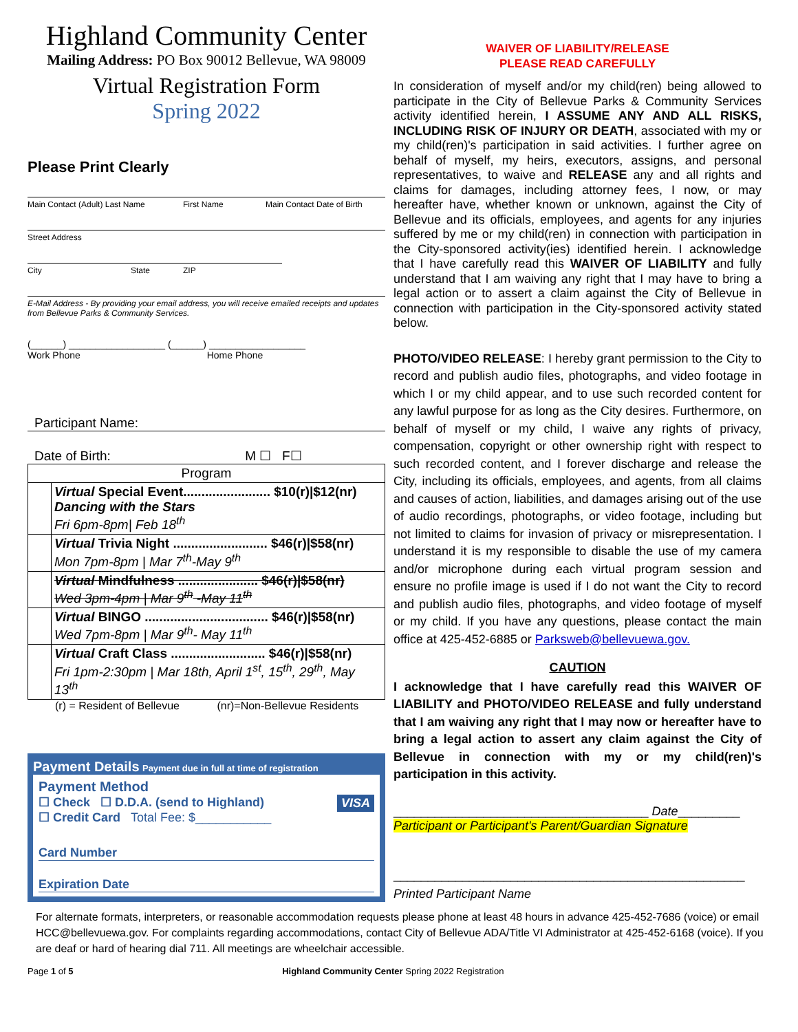Highland Community Center
Mailing Address: PO Box 90012 Bellevue, WA 98009
Virtual Registration Form
Spring 2022
Please Print Clearly
Main Contact (Adult) Last Name First Name Main Contact Date of Birth
Street Address
City State ZIP
E-Mail Address - By providing your email address, you will receive emailed receipts and updates from Bellevue Parks & Community Services.
(______) __________________ (______) __________________
Work Phone Home Phone
Participant Name:
Date of Birth: M ☐ F☐
| Program | |
| | Virtual Special Event........................ $10(r)/$12(nr) Dancing with the Stars Fri 6pm-8pm/ Feb 18<sup>th</sup> |
| | Virtual Trivia Night .......................... $46(r)/$58(nr) Mon 7pm-8pm / Mar 7<sup>th</sup>-May 9<sup>th</sup> |
| | Virtual Mindfulness ...................... $46(r)/$58(nr) Wed 3pm-4pm / Mar 9<sup>th</sup> -May 11<sup>th</sup> |
| | Virtual BINGO .................................. $46(r)/$58(nr) Wed 7pm-8pm / Mar 9<sup>th</sup>- May 11<sup>th</sup> |
| | Virtual Craft Class .......................... $46(r)/$58(nr) Fri 1pm-2:30pm / Mar 18th, April 1<sup>st</sup>, 15<sup>th</sup>, 29<sup>th</sup>, May 13<sup>th</sup> |
(r) = Resident of Bellevue (nr)=Non-Bellevue Residents
Payment Details Payment due in full at time of registration
Payment Method
☐ Check ☐ D.D.A. (send to Highland) VISA
☐ Credit Card Total Fee: $___________
Card Number
Expiration Date
WAIVER OF LIABILITY/RELEASE
PLEASE READ CAREFULLY
In consideration of myself and/or my child(ren) being allowed to participate in the City of Bellevue Parks & Community Services activity identified herein, I ASSUME ANY AND ALL RISKS, INCLUDING RISK OF INJURY OR DEATH, associated with my or my child(ren)'s participation in said activities. I further agree on behalf of myself, my heirs, executors, assigns, and personal representatives, to waive and RELEASE any and all rights and claims for damages, including attorney fees, I now, or may hereafter have, whether known or unknown, against the City of Bellevue and its officials, employees, and agents for any injuries suffered by me or my child(ren) in connection with participation in the City-sponsored activity(ies) identified herein. I acknowledge that I have carefully read this WAIVER OF LIABILITY and fully understand that I am waiving any right that I may have to bring a legal action or to assert a claim against the City of Bellevue in connection with participation in the City-sponsored activity stated below.
PHOTO/VIDEO RELEASE: I hereby grant permission to the City to record and publish audio files, photographs, and video footage in which I or my child appear, and to use such recorded content for any lawful purpose for as long as the City desires. Furthermore, on behalf of myself or my child, I waive any rights of privacy, compensation, copyright or other ownership right with respect to such recorded content, and I forever discharge and release the City, including its officials, employees, and agents, from all claims and causes of action, liabilities, and damages arising out of the use of audio recordings, photographs, or video footage, including but not limited to claims for invasion of privacy or misrepresentation. I understand it is my responsible to disable the use of my camera and/or microphone during each virtual program session and ensure no profile image is used if I do not want the City to record and publish audio files, photographs, and video footage of myself or my child. If you have any questions, please contact the main office at 425-452-6885 or Parksweb@bellevuewa.gov.
CAUTION
I acknowledge that I have carefully read this WAIVER OF LIABILITY and PHOTO/VIDEO RELEASE and fully understand that I am waiving any right that I may now or hereafter have to bring a legal action to assert any claim against the City of Bellevue in connection with my or my child(ren)'s participation in this activity.
_____________________________________ Date_________
Participant or Participant's Parent/Guardian Signature
___________________________________________________
Printed Participant Name
For alternate formats, interpreters, or reasonable accommodation requests please phone at least 48 hours in advance 425-452-7686 (voice) or email HCC@bellevuewa.gov. For complaints regarding accommodations, contact City of Bellevue ADA/Title VI Administrator at 425-452-6168 (voice). If you are deaf or hard of hearing dial 711. All meetings are wheelchair accessible.
Page 1 of 5 Highland Community Center Spring 2022 Registration